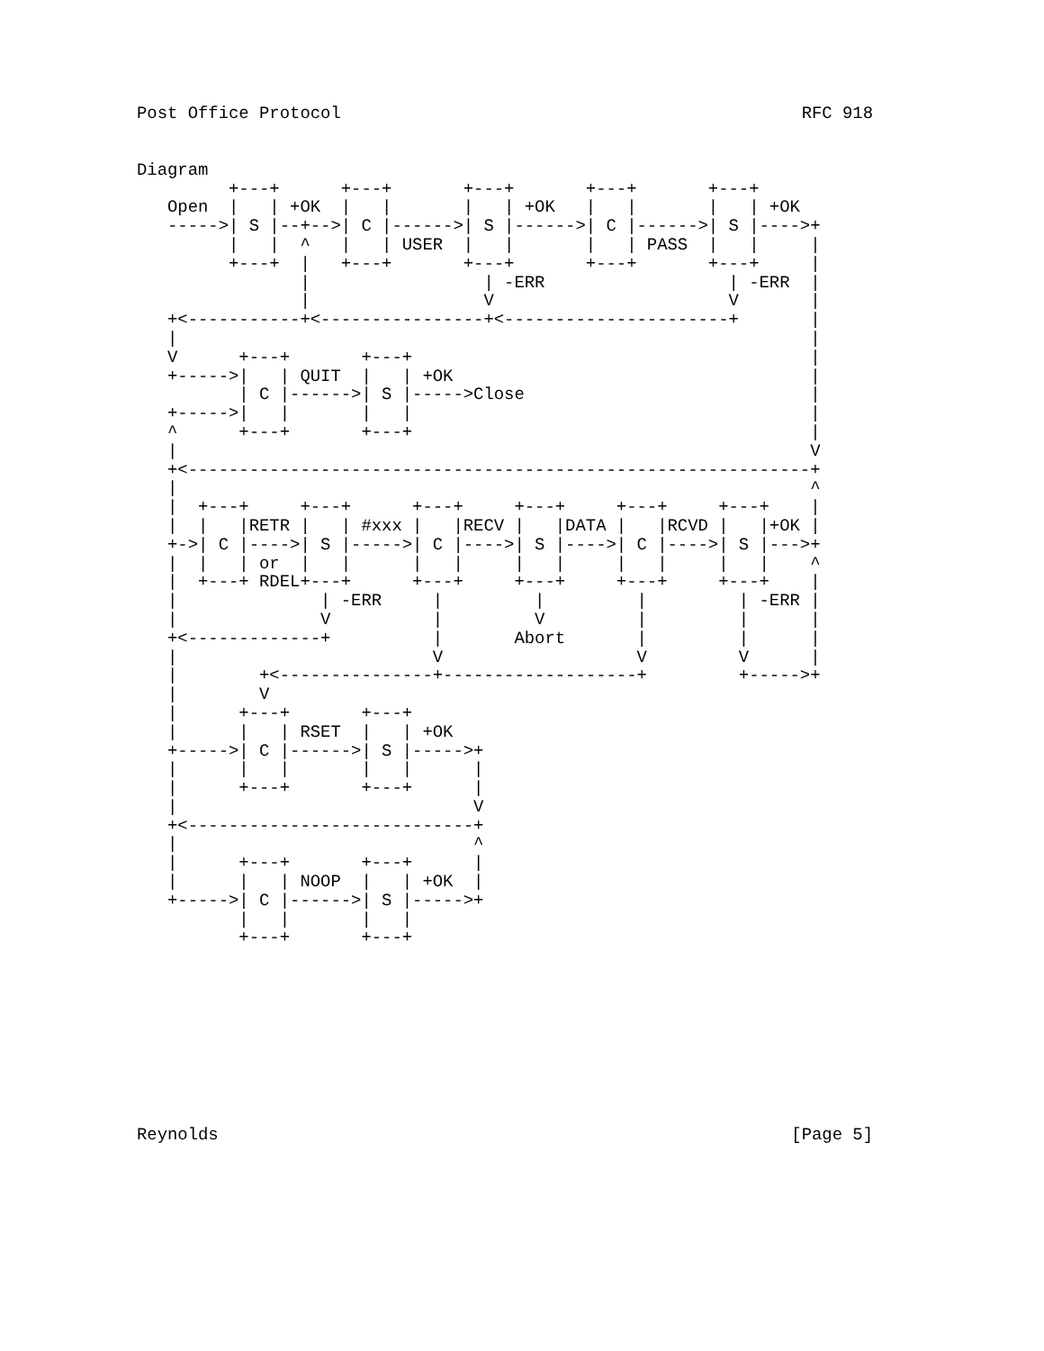Post Office Protocol RFC 918
Diagram
         +---+      +---+       +---+       +---+       +---+
   Open  |   | +OK  |   |       |   | +OK   |   |       |   | +OK
   ----->| S |--+-->| C |------>| S |------>| C |------>| S |---->+
         |   |  ^   |   | USER  |   |       |   | PASS  |   |     |
         +---+  |   +---+       +---+       +---+       +---+     |
                |                 | -ERR                  | -ERR  |
                |                 V                       V       |
   +<-----------+<----------------+<----------------------+       |
   |                                                              |
   V      +---+       +---+                                       |
   +----->|   | QUIT  |   | +OK                                   |
          | C |------>| S |----->Close                            |
   +----->|   |       |   |                                       |
   ^      +---+       +---+                                       |
   |                                                              V
   +<-------------------------------------------------------------+
   |                                                              ^
   |  +---+     +---+      +---+     +---+     +---+     +---+    |
   |  |   |RETR |   | #xxx |   |RECV |   |DATA |   |RCVD |   |+OK |
   +->| C |---->| S |----->| C |---->| S |---->| C |---->| S |--->+
   |  |   | or  |   |      |   |     |   |     |   |     |   |    ^
   |  +---+ RDEL+---+      +---+     +---+     +---+     +---+    |
   |              | -ERR     |         |         |         | -ERR |
   |              V          |         V         |         |      |
   +<-------------+          |       Abort       |         |      |
   |                         V                   V         V      |
   |        +<---------------+-------------------+         +----->+
   |        V
   |      +---+       +---+
   |      |   | RSET  |   | +OK
   +----->| C |------>| S |----->+
   |      |   |       |   |      |
   |      +---+       +---+      |
   |                             V
   +<----------------------------+
   |                             ^
   |      +---+       +---+      |
   |      |   | NOOP  |   | +OK  |
   +----->| C |------>| S |----->+
          |   |       |   |
          +---+       +---+
Reynolds [Page 5]